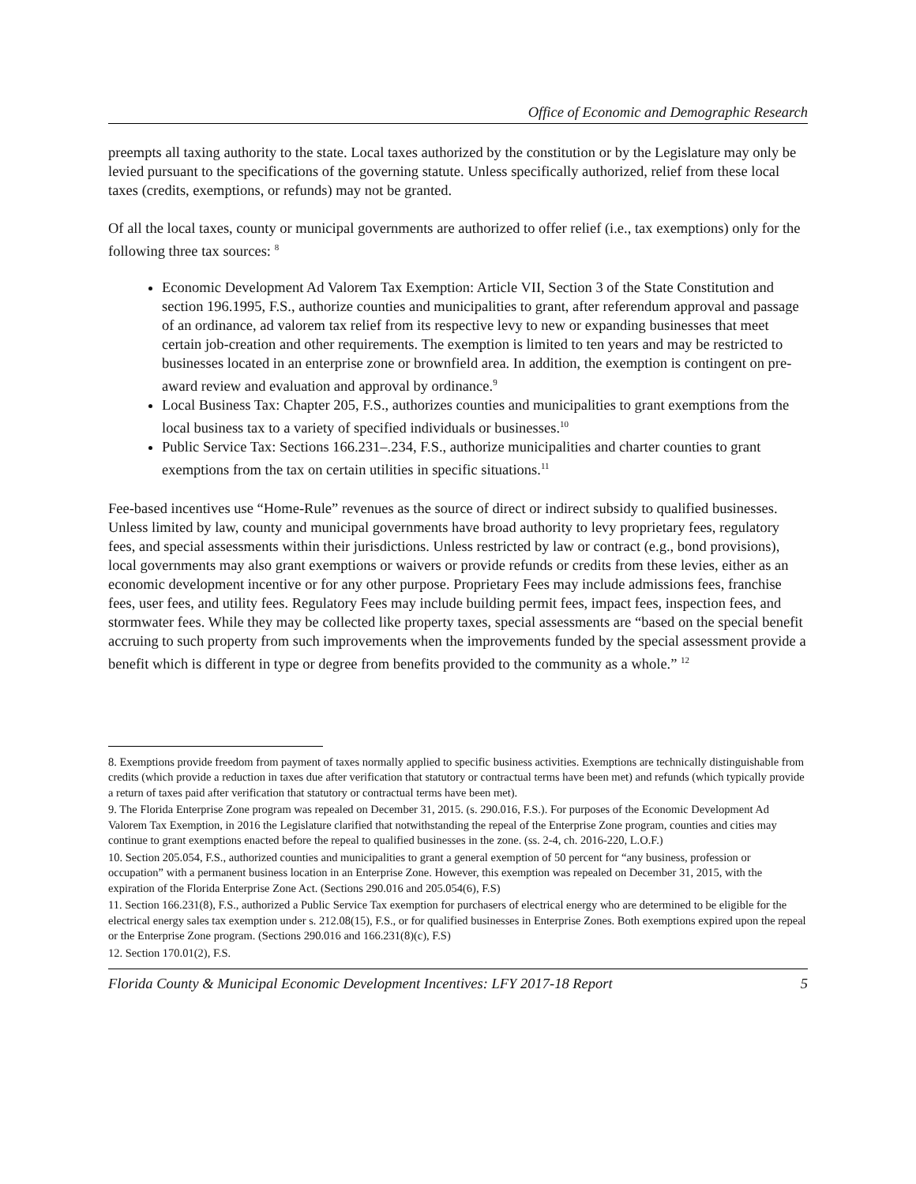Office of Economic and Demographic Research
preempts all taxing authority to the state. Local taxes authorized by the constitution or by the Legislature may only be levied pursuant to the specifications of the governing statute. Unless specifically authorized, relief from these local taxes (credits, exemptions, or refunds) may not be granted.
Of all the local taxes, county or municipal governments are authorized to offer relief (i.e., tax exemptions) only for the following three tax sources: <sup>8</sup>
Economic Development Ad Valorem Tax Exemption: Article VII, Section 3 of the State Constitution and section 196.1995, F.S., authorize counties and municipalities to grant, after referendum approval and passage of an ordinance, ad valorem tax relief from its respective levy to new or expanding businesses that meet certain job-creation and other requirements. The exemption is limited to ten years and may be restricted to businesses located in an enterprise zone or brownfield area. In addition, the exemption is contingent on pre-award review and evaluation and approval by ordinance.<sup>9</sup>
Local Business Tax: Chapter 205, F.S., authorizes counties and municipalities to grant exemptions from the local business tax to a variety of specified individuals or businesses.<sup>10</sup>
Public Service Tax: Sections 166.231–.234, F.S., authorize municipalities and charter counties to grant exemptions from the tax on certain utilities in specific situations.<sup>11</sup>
Fee-based incentives use “Home-Rule” revenues as the source of direct or indirect subsidy to qualified businesses. Unless limited by law, county and municipal governments have broad authority to levy proprietary fees, regulatory fees, and special assessments within their jurisdictions. Unless restricted by law or contract (e.g., bond provisions), local governments may also grant exemptions or waivers or provide refunds or credits from these levies, either as an economic development incentive or for any other purpose. Proprietary Fees may include admissions fees, franchise fees, user fees, and utility fees. Regulatory Fees may include building permit fees, impact fees, inspection fees, and stormwater fees. While they may be collected like property taxes, special assessments are “based on the special benefit accruing to such property from such improvements when the improvements funded by the special assessment provide a benefit which is different in type or degree from benefits provided to the community as a whole.” <sup>12</sup>
8. Exemptions provide freedom from payment of taxes normally applied to specific business activities. Exemptions are technically distinguishable from credits (which provide a reduction in taxes due after verification that statutory or contractual terms have been met) and refunds (which typically provide a return of taxes paid after verification that statutory or contractual terms have been met).
9. The Florida Enterprise Zone program was repealed on December 31, 2015. (s. 290.016, F.S.). For purposes of the Economic Development Ad Valorem Tax Exemption, in 2016 the Legislature clarified that notwithstanding the repeal of the Enterprise Zone program, counties and cities may continue to grant exemptions enacted before the repeal to qualified businesses in the zone. (ss. 2-4, ch. 2016-220, L.O.F.)
10. Section 205.054, F.S., authorized counties and municipalities to grant a general exemption of 50 percent for “any business, profession or occupation” with a permanent business location in an Enterprise Zone. However, this exemption was repealed on December 31, 2015, with the expiration of the Florida Enterprise Zone Act. (Sections 290.016 and 205.054(6), F.S)
11. Section 166.231(8), F.S., authorized a Public Service Tax exemption for purchasers of electrical energy who are determined to be eligible for the electrical energy sales tax exemption under s. 212.08(15), F.S., or for qualified businesses in Enterprise Zones. Both exemptions expired upon the repeal or the Enterprise Zone program. (Sections 290.016 and 166.231(8)(c), F.S)
12. Section 170.01(2), F.S.
Florida County & Municipal Economic Development Incentives: LFY 2017-18 Report 5